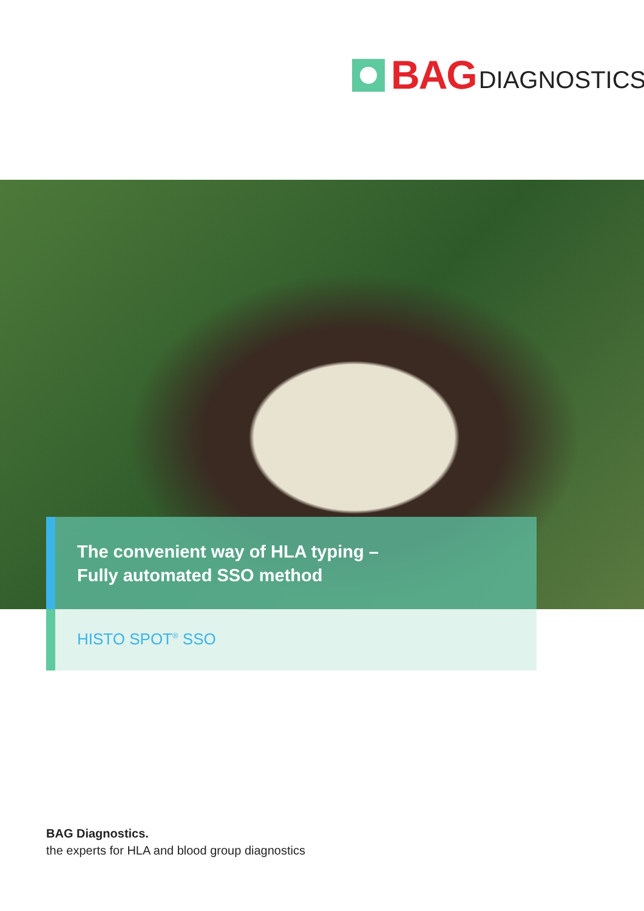BAG DIAGNOSTICS
The convenient way of HLA typing –
Fully automated SSO method
HISTO SPOT<sup>®</sup> SSO
BAG Diagnostics.
the experts for HLA and blood group diagnostics